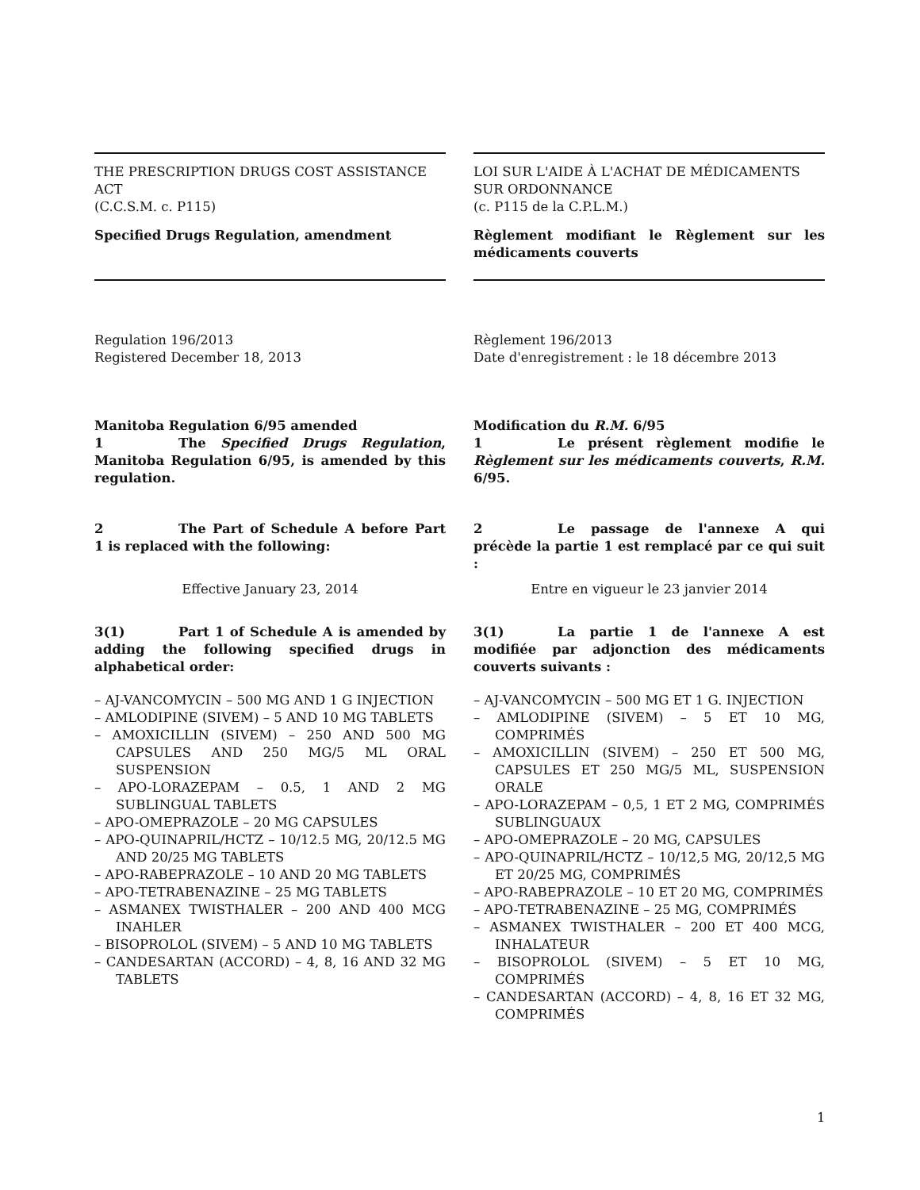THE PRESCRIPTION DRUGS COST ASSISTANCE ACT
(C.C.S.M. c. P115)
Specified Drugs Regulation, amendment
LOI SUR L'AIDE À L'ACHAT DE MÉDICAMENTS SUR ORDONNANCE
(c. P115 de la C.P.L.M.)
Règlement modifiant le Règlement sur les médicaments couverts
Regulation 196/2013
Registered December 18, 2013
Règlement 196/2013
Date d'enregistrement : le 18 décembre 2013
Manitoba Regulation 6/95 amended
1 The Specified Drugs Regulation, Manitoba Regulation 6/95, is amended by this regulation.
2 The Part of Schedule A before Part 1 is replaced with the following:
Modification du R.M. 6/95
1 Le présent règlement modifie le Règlement sur les médicaments couverts, R.M. 6/95.
2 Le passage de l'annexe A qui précède la partie 1 est remplacé par ce qui suit :
Effective January 23, 2014 Entre en vigueur le 23 janvier 2014
3(1) Part 1 of Schedule A is amended by adding the following specified drugs in alphabetical order:
– AJ-VANCOMYCIN – 500 MG AND 1 G INJECTION
– AMLODIPINE (SIVEM) – 5 AND 10 MG TABLETS
– AMOXICILLIN (SIVEM) – 250 AND 500 MG CAPSULES AND 250 MG/5 ML ORAL SUSPENSION
– APO-LORAZEPAM – 0.5, 1 AND 2 MG SUBLINGUAL TABLETS
– APO-OMEPRAZOLE – 20 MG CAPSULES
– APO-QUINAPRIL/HCTZ – 10/12.5 MG, 20/12.5 MG AND 20/25 MG TABLETS
– APO-RABEPRAZOLE – 10 AND 20 MG TABLETS
– APO-TETRABENAZINE – 25 MG TABLETS
– ASMANEX TWISTHALER – 200 AND 400 MCG INAHLER
– BISOPROLOL (SIVEM) – 5 AND 10 MG TABLETS
– CANDESARTAN (ACCORD) – 4, 8, 16 AND 32 MG TABLETS
3(1) La partie 1 de l'annexe A est modifiée par adjonction des médicaments couverts suivants :
– AJ-VANCOMYCIN – 500 MG ET 1 G. INJECTION
– AMLODIPINE (SIVEM) – 5 ET 10 MG, COMPRIMÉS
– AMOXICILLIN (SIVEM) – 250 ET 500 MG, CAPSULES ET 250 MG/5 ML, SUSPENSION ORALE
– APO-LORAZEPAM – 0,5, 1 ET 2 MG, COMPRIMÉS SUBLINGUAUX
– APO-OMEPRAZOLE – 20 MG, CAPSULES
– APO-QUINAPRIL/HCTZ – 10/12,5 MG, 20/12,5 MG ET 20/25 MG, COMPRIMÉS
– APO-RABEPRAZOLE – 10 ET 20 MG, COMPRIMÉS
– APO-TETRABENAZINE – 25 MG, COMPRIMÉS
– ASMANEX TWISTHALER – 200 ET 400 MCG, INHALATEUR
– BISOPROLOL (SIVEM) – 5 ET 10 MG, COMPRIMÉS
– CANDESARTAN (ACCORD) – 4, 8, 16 ET 32 MG, COMPRIMÉS
1